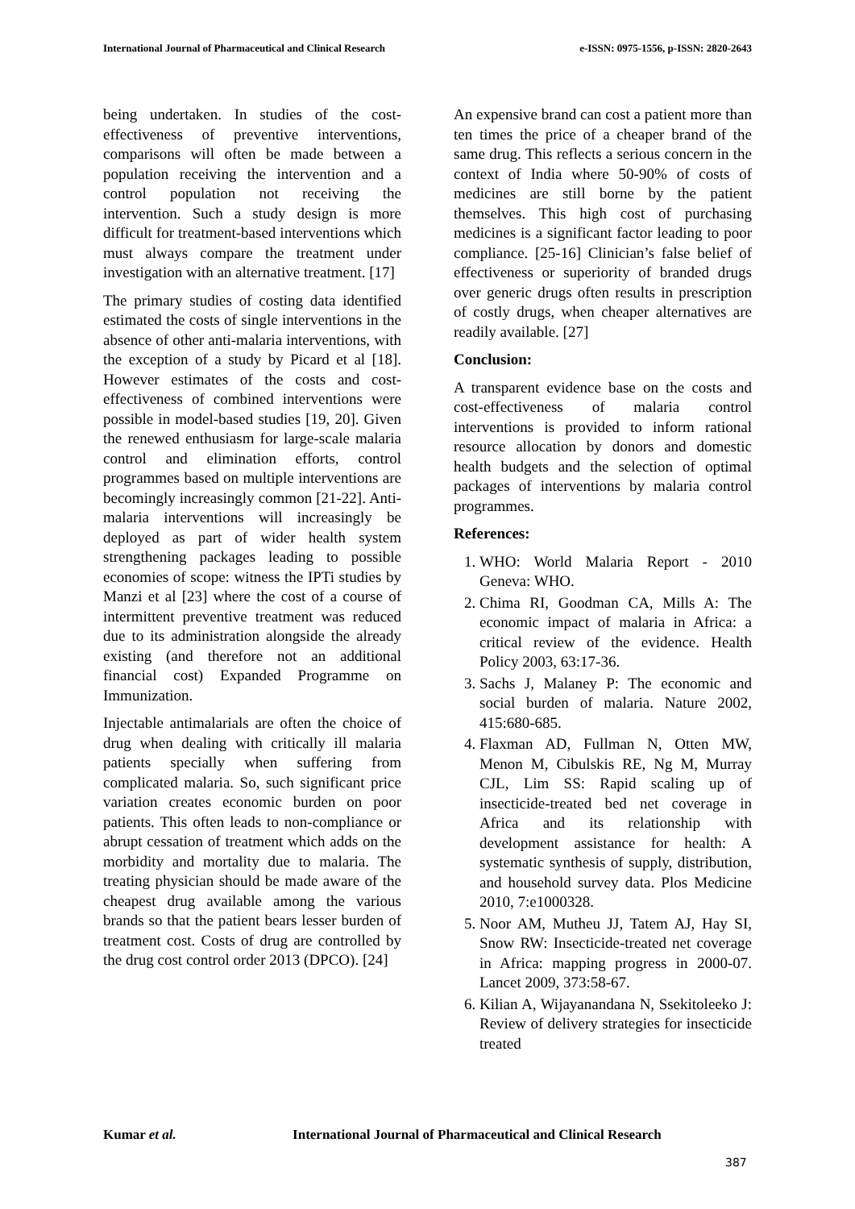International Journal of Pharmaceutical and Clinical Research e-ISSN: 0975-1556, p-ISSN: 2820-2643
being undertaken. In studies of the cost-effectiveness of preventive interventions, comparisons will often be made between a population receiving the intervention and a control population not receiving the intervention. Such a study design is more difficult for treatment-based interventions which must always compare the treatment under investigation with an alternative treatment. [17]
The primary studies of costing data identified estimated the costs of single interventions in the absence of other anti-malaria interventions, with the exception of a study by Picard et al [18]. However estimates of the costs and cost-effectiveness of combined interventions were possible in model-based studies [19, 20]. Given the renewed enthusiasm for large-scale malaria control and elimination efforts, control programmes based on multiple interventions are becomingly increasingly common [21-22]. Anti-malaria interventions will increasingly be deployed as part of wider health system strengthening packages leading to possible economies of scope: witness the IPTi studies by Manzi et al [23] where the cost of a course of intermittent preventive treatment was reduced due to its administration alongside the already existing (and therefore not an additional financial cost) Expanded Programme on Immunization.
Injectable antimalarials are often the choice of drug when dealing with critically ill malaria patients specially when suffering from complicated malaria. So, such significant price variation creates economic burden on poor patients. This often leads to non-compliance or abrupt cessation of treatment which adds on the morbidity and mortality due to malaria. The treating physician should be made aware of the cheapest drug available among the various brands so that the patient bears lesser burden of treatment cost. Costs of drug are controlled by the drug cost control order 2013 (DPCO). [24]
An expensive brand can cost a patient more than ten times the price of a cheaper brand of the same drug. This reflects a serious concern in the context of India where 50-90% of costs of medicines are still borne by the patient themselves. This high cost of purchasing medicines is a significant factor leading to poor compliance. [25-16] Clinician’s false belief of effectiveness or superiority of branded drugs over generic drugs often results in prescription of costly drugs, when cheaper alternatives are readily available. [27]
Conclusion:
A transparent evidence base on the costs and cost-effectiveness of malaria control interventions is provided to inform rational resource allocation by donors and domestic health budgets and the selection of optimal packages of interventions by malaria control programmes.
References:
1. WHO: World Malaria Report - 2010 Geneva: WHO.
2. Chima RI, Goodman CA, Mills A: The economic impact of malaria in Africa: a critical review of the evidence. Health Policy 2003, 63:17-36.
3. Sachs J, Malaney P: The economic and social burden of malaria. Nature 2002, 415:680-685.
4. Flaxman AD, Fullman N, Otten MW, Menon M, Cibulskis RE, Ng M, Murray CJL, Lim SS: Rapid scaling up of insecticide-treated bed net coverage in Africa and its relationship with development assistance for health: A systematic synthesis of supply, distribution, and household survey data. Plos Medicine 2010, 7:e1000328.
5. Noor AM, Mutheu JJ, Tatem AJ, Hay SI, Snow RW: Insecticide-treated net coverage in Africa: mapping progress in 2000-07. Lancet 2009, 373:58-67.
6. Kilian A, Wijayanandana N, Ssekitoleeko J: Review of delivery strategies for insecticide treated
Kumar et al. International Journal of Pharmaceutical and Clinical Research
387